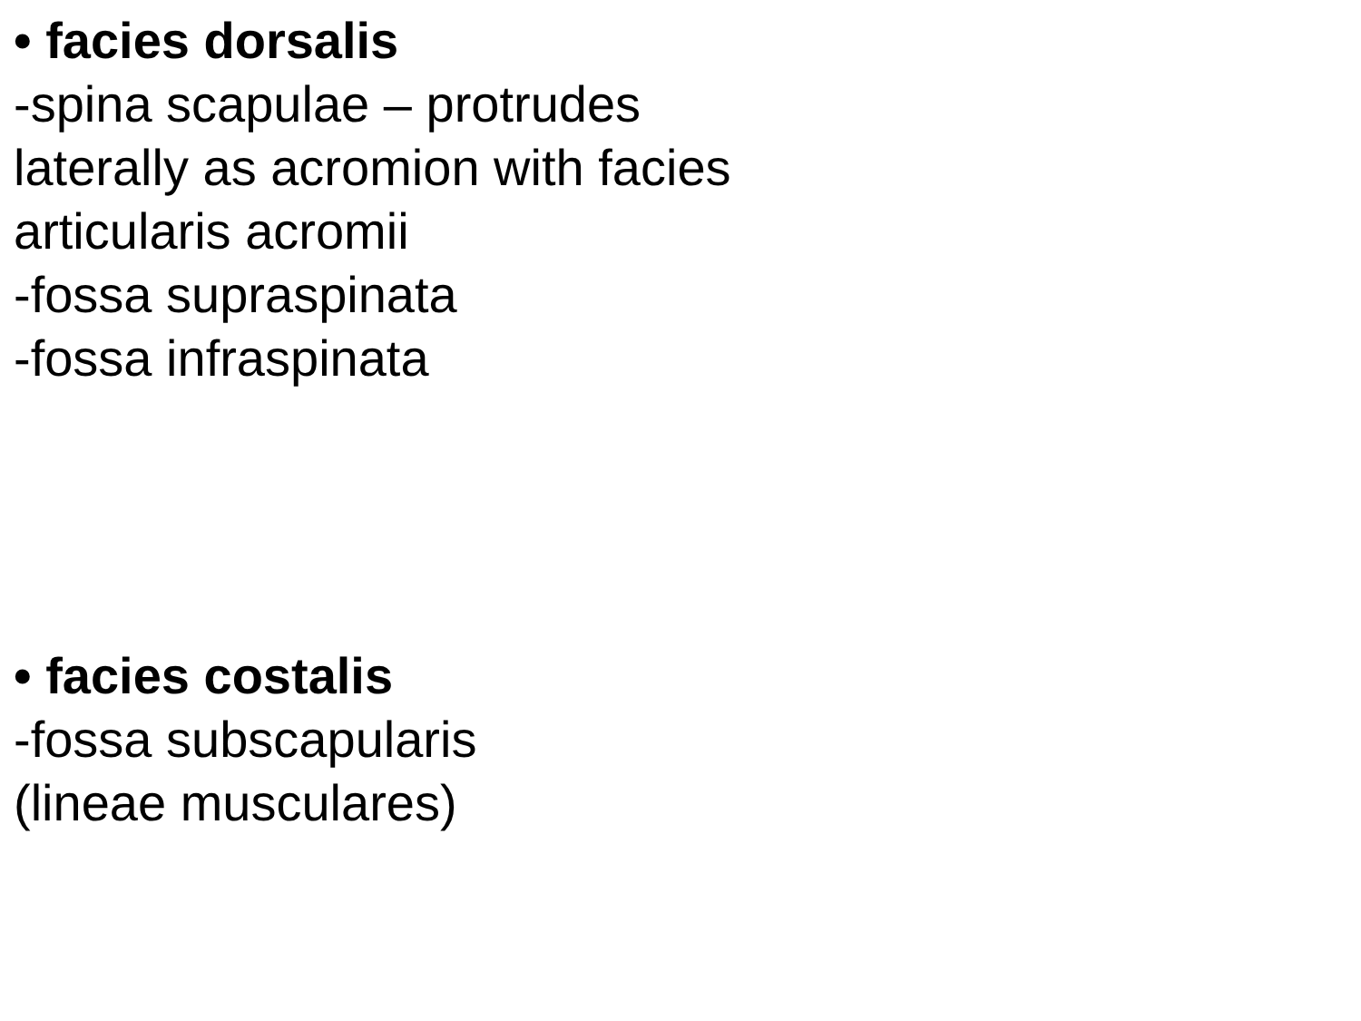• facies dorsalis
-spina scapulae – protrudes
laterally as acromion with facies
articularis acromii
-fossa supraspinata
-fossa infraspinata
• facies costalis
-fossa subscapularis
(lineae musculares)